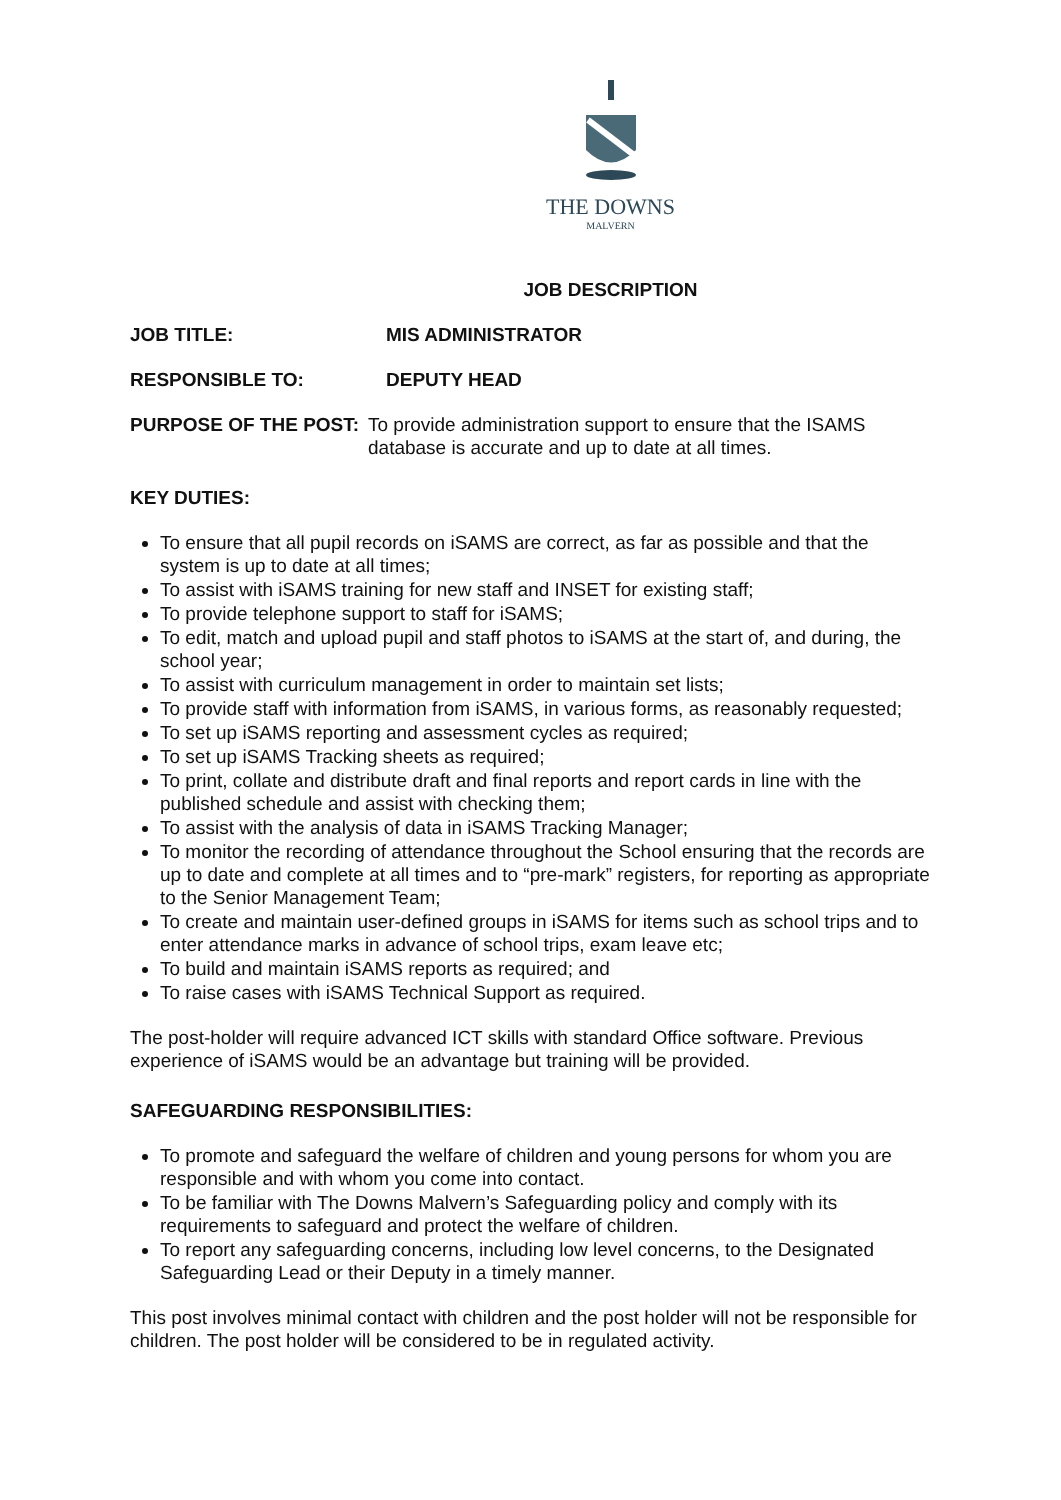THE DOWNS
MALVERN
JOB DESCRIPTION
JOB TITLE: MIS ADMINISTRATOR
RESPONSIBLE TO: DEPUTY HEAD
PURPOSE OF THE POST: To provide administration support to ensure that the ISAMS database is accurate and up to date at all times.
KEY DUTIES:
To ensure that all pupil records on iSAMS are correct, as far as possible and that the system is up to date at all times;
To assist with iSAMS training for new staff and INSET for existing staff;
To provide telephone support to staff for iSAMS;
To edit, match and upload pupil and staff photos to iSAMS at the start of, and during, the school year;
To assist with curriculum management in order to maintain set lists;
To provide staff with information from iSAMS, in various forms, as reasonably requested;
To set up iSAMS reporting and assessment cycles as required;
To set up iSAMS Tracking sheets as required;
To print, collate and distribute draft and final reports and report cards in line with the published schedule and assist with checking them;
To assist with the analysis of data in iSAMS Tracking Manager;
To monitor the recording of attendance throughout the School ensuring that the records are up to date and complete at all times and to “pre-mark” registers, for reporting as appropriate to the Senior Management Team;
To create and maintain user-defined groups in iSAMS for items such as school trips and to enter attendance marks in advance of school trips, exam leave etc;
To build and maintain iSAMS reports as required; and
To raise cases with iSAMS Technical Support as required.
The post-holder will require advanced ICT skills with standard Office software. Previous experience of iSAMS would be an advantage but training will be provided.
SAFEGUARDING RESPONSIBILITIES:
To promote and safeguard the welfare of children and young persons for whom you are responsible and with whom you come into contact.
To be familiar with The Downs Malvern’s Safeguarding policy and comply with its requirements to safeguard and protect the welfare of children.
To report any safeguarding concerns, including low level concerns, to the Designated Safeguarding Lead or their Deputy in a timely manner.
This post involves minimal contact with children and the post holder will not be responsible for children. The post holder will be considered to be in regulated activity.